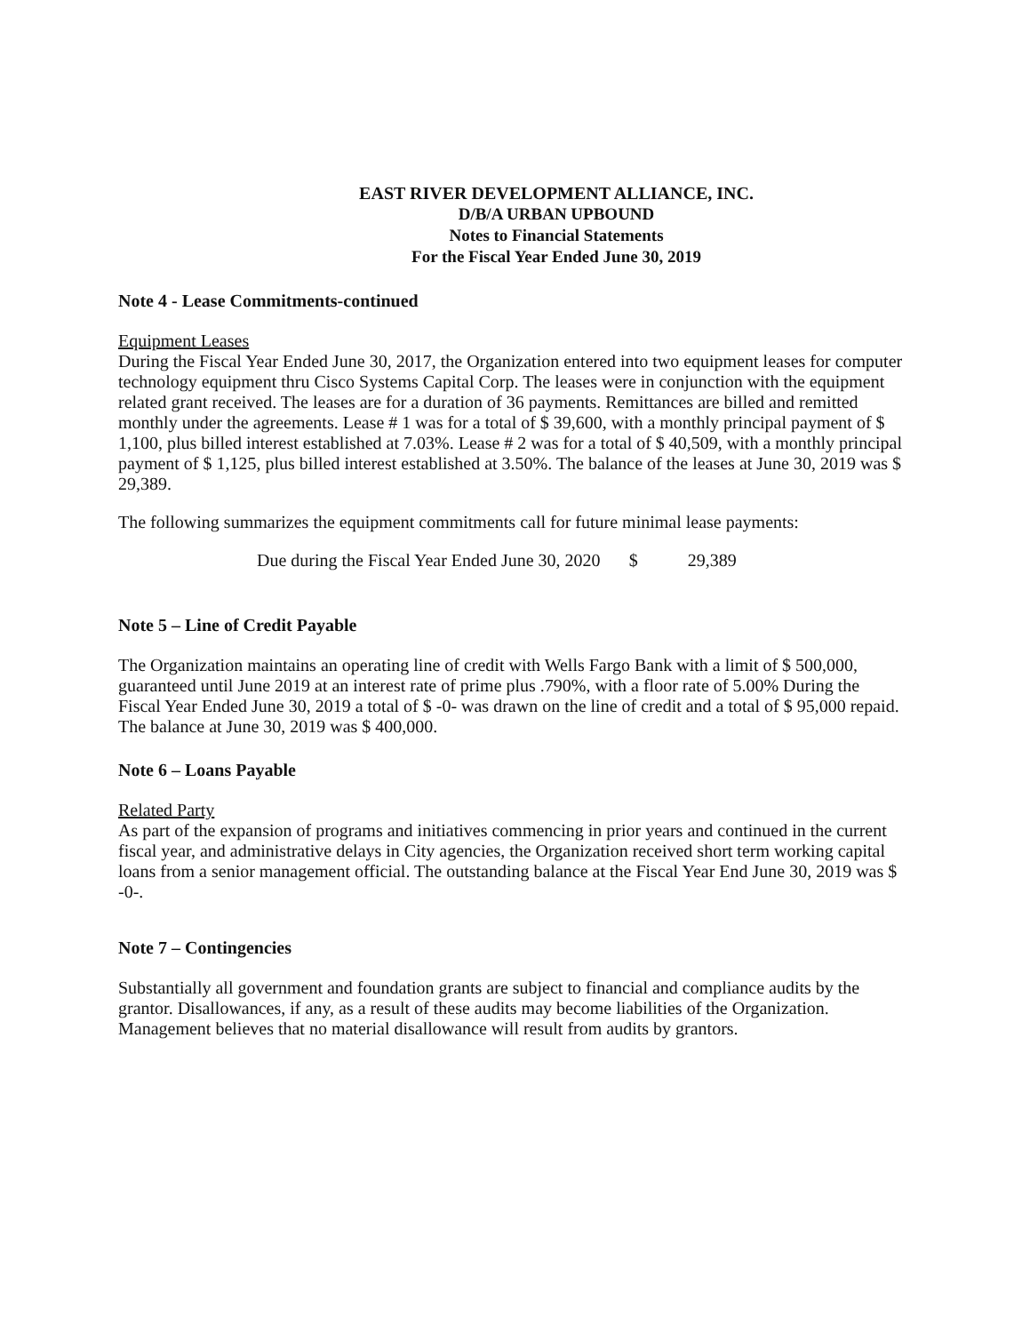EAST RIVER DEVELOPMENT ALLIANCE, INC.
D/B/A URBAN UPBOUND
Notes to Financial Statements
For the Fiscal Year Ended June 30, 2019
Note 4 - Lease Commitments-continued
Equipment Leases
During the Fiscal Year Ended June 30, 2017, the Organization entered into two equipment leases for computer technology equipment thru Cisco Systems Capital Corp. The leases were in conjunction with the equipment related grant received. The leases are for a duration of 36 payments. Remittances are billed and remitted monthly under the agreements. Lease # 1 was for a total of $ 39,600, with a monthly principal payment of $ 1,100, plus billed interest established at 7.03%. Lease # 2 was for a total of $ 40,509, with a monthly principal payment of $ 1,125, plus billed interest established at 3.50%. The balance of the leases at June 30, 2019 was $ 29,389.
The following summarizes the equipment commitments call for future minimal lease payments:
| Due during the Fiscal Year Ended June 30, 2020 | $ | 29,389 |
Note 5 – Line of Credit Payable
The Organization maintains an operating line of credit with Wells Fargo Bank with a limit of $ 500,000, guaranteed until June 2019 at an interest rate of prime plus .790%, with a floor rate of 5.00% During the Fiscal Year Ended June 30, 2019 a total of $ -0- was drawn on the line of credit and a total of $ 95,000 repaid. The balance at June 30, 2019 was $ 400,000.
Note 6 – Loans Payable
Related Party
As part of the expansion of programs and initiatives commencing in prior years and continued in the current fiscal year, and administrative delays in City agencies, the Organization received short term working capital loans from a senior management official. The outstanding balance at the Fiscal Year End June 30, 2019 was $ -0-.
Note 7 – Contingencies
Substantially all government and foundation grants are subject to financial and compliance audits by the grantor. Disallowances, if any, as a result of these audits may become liabilities of the Organization. Management believes that no material disallowance will result from audits by grantors.